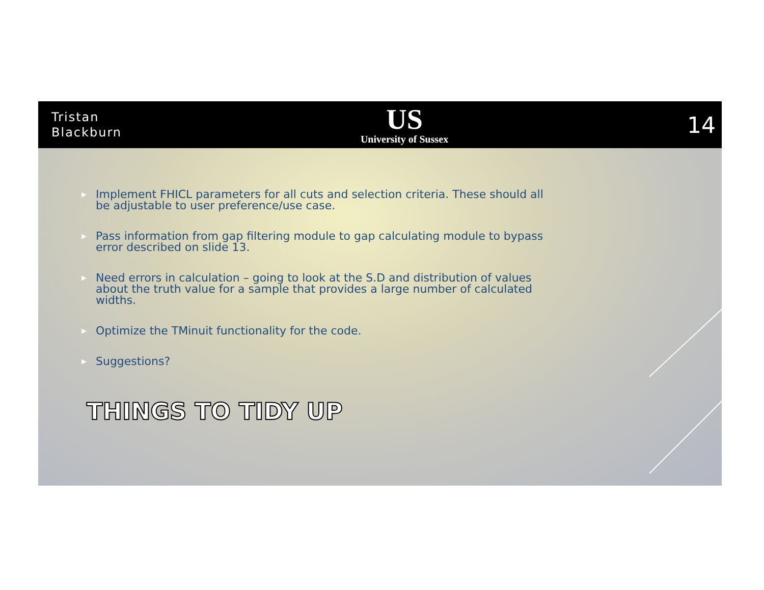Tristan
Blackburn
US
University of Sussex
14
▶ Implement FHICL parameters for all cuts and selection criteria. These should all be adjustable to user preference/use case.
▶ Pass information from gap filtering module to gap calculating module to bypass error described on slide 13.
▶ Need errors in calculation – going to look at the S.D and distribution of values about the truth value for a sample that provides a large number of calculated widths.
▶ Optimize the TMinuit functionality for the code.
▶ Suggestions?
THINGS TO TIDY UP